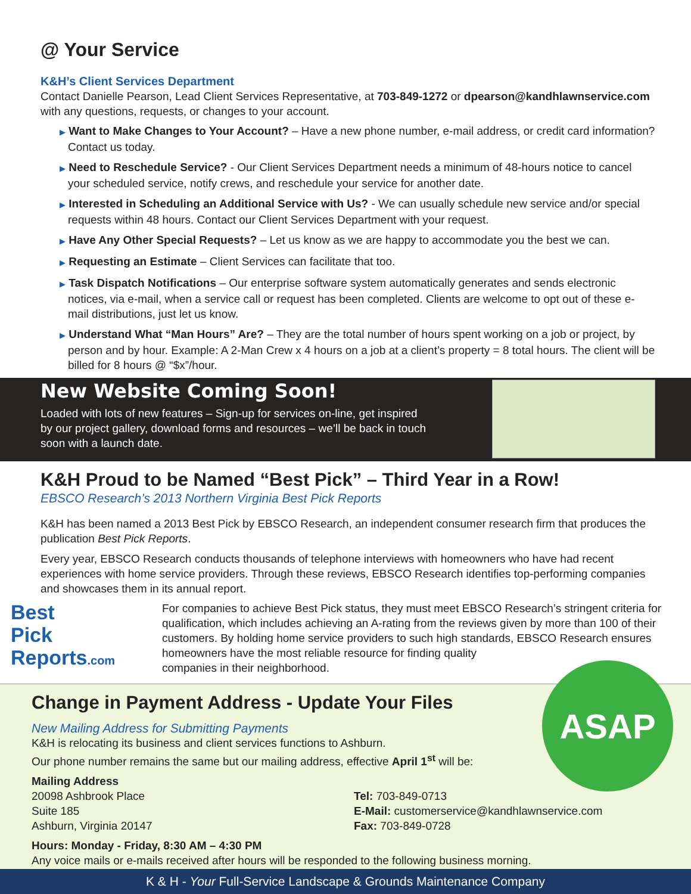@ Your Service
K&H’s Client Services Department
Contact Danielle Pearson, Lead Client Services Representative, at 703-849-1272 or dpearson@kandhlawnservice.com with any questions, requests, or changes to your account.
▶ Want to Make Changes to Your Account? – Have a new phone number, e-mail address, or credit card information? Contact us today.
▶ Need to Reschedule Service? - Our Client Services Department needs a minimum of 48-hours notice to cancel your scheduled service, notify crews, and reschedule your service for another date.
▶ Interested in Scheduling an Additional Service with Us? - We can usually schedule new service and/or special requests within 48 hours. Contact our Client Services Department with your request.
▶ Have Any Other Special Requests? – Let us know as we are happy to accommodate you the best we can.
▶ Requesting an Estimate – Client Services can facilitate that too.
▶ Task Dispatch Notifications – Our enterprise software system automatically generates and sends electronic notices, via e-mail, when a service call or request has been completed. Clients are welcome to opt out of these e-mail distributions, just let us know.
▶ Understand What “Man Hours” Are? – They are the total number of hours spent working on a job or project, by person and by hour. Example: A 2-Man Crew x 4 hours on a job at a client’s property = 8 total hours. The client will be billed for 8 hours @ “$x”/hour.
New Website Coming Soon!
Loaded with lots of new features – Sign-up for services on-line, get inspired
by our project gallery, download forms and resources – we’ll be back in touch
soon with a launch date.
K&H Proud to be Named “Best Pick” – Third Year in a Row!
EBSCO Research’s 2013 Northern Virginia Best Pick Reports
K&H has been named a 2013 Best Pick by EBSCO Research, an independent consumer research firm that produces the publication Best Pick Reports.
Every year, EBSCO Research conducts thousands of telephone interviews with homeowners who have had recent experiences with home service providers. Through these reviews, EBSCO Research identifies top-performing companies and showcases them in its annual report.
Best
Pick
Reports.com
For companies to achieve Best Pick status, they must meet EBSCO Research’s stringent criteria for qualification, which includes achieving an A-rating from the reviews given by more than 100 of their customers. By holding home service providers to such high standards, EBSCO Research ensures homeowners have the most reliable resource for finding quality
companies in their neighborhood.
ASAP
Change in Payment Address - Update Your Files
New Mailing Address for Submitting Payments
K&H is relocating its business and client services functions to Ashburn.
Our phone number remains the same but our mailing address, effective April 1<sup>st</sup> will be:
Mailing Address
20098 Ashbrook Place
Suite 185
Ashburn, Virginia 20147
Tel: 703-849-0713
E-Mail: customerservice@kandhlawnservice.com
Fax: 703-849-0728
Hours: Monday - Friday, 8:30 AM – 4:30 PM
Any voice mails or e-mails received after hours will be responded to the following business morning.
K & H - Your Full-Service Landscape & Grounds Maintenance Company